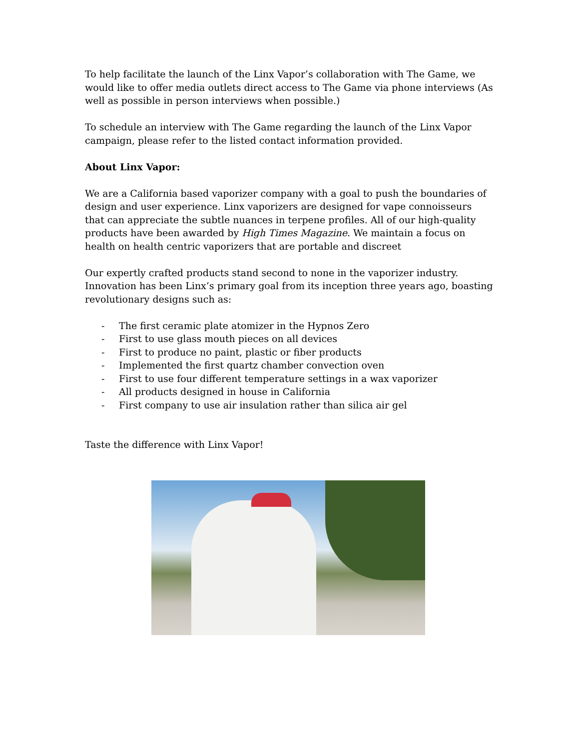To help facilitate the launch of the Linx Vapor’s collaboration with The Game, we would like to offer media outlets direct access to The Game via phone interviews (As well as possible in person interviews when possible.)
To schedule an interview with The Game regarding the launch of the Linx Vapor campaign, please refer to the listed contact information provided.
About Linx Vapor:
We are a California based vaporizer company with a goal to push the boundaries of design and user experience. Linx vaporizers are designed for vape connoisseurs that can appreciate the subtle nuances in terpene profiles. All of our high-quality products have been awarded by High Times Magazine. We maintain a focus on health on health centric vaporizers that are portable and discreet
Our expertly crafted products stand second to none in the vaporizer industry. Innovation has been Linx’s primary goal from its inception three years ago, boasting revolutionary designs such as:
- The first ceramic plate atomizer in the Hypnos Zero
- First to use glass mouth pieces on all devices
- First to produce no paint, plastic or fiber products
- Implemented the first quartz chamber convection oven
- First to use four different temperature settings in a wax vaporizer
- All products designed in house in California
- First company to use air insulation rather than silica air gel
Taste the difference with Linx Vapor!